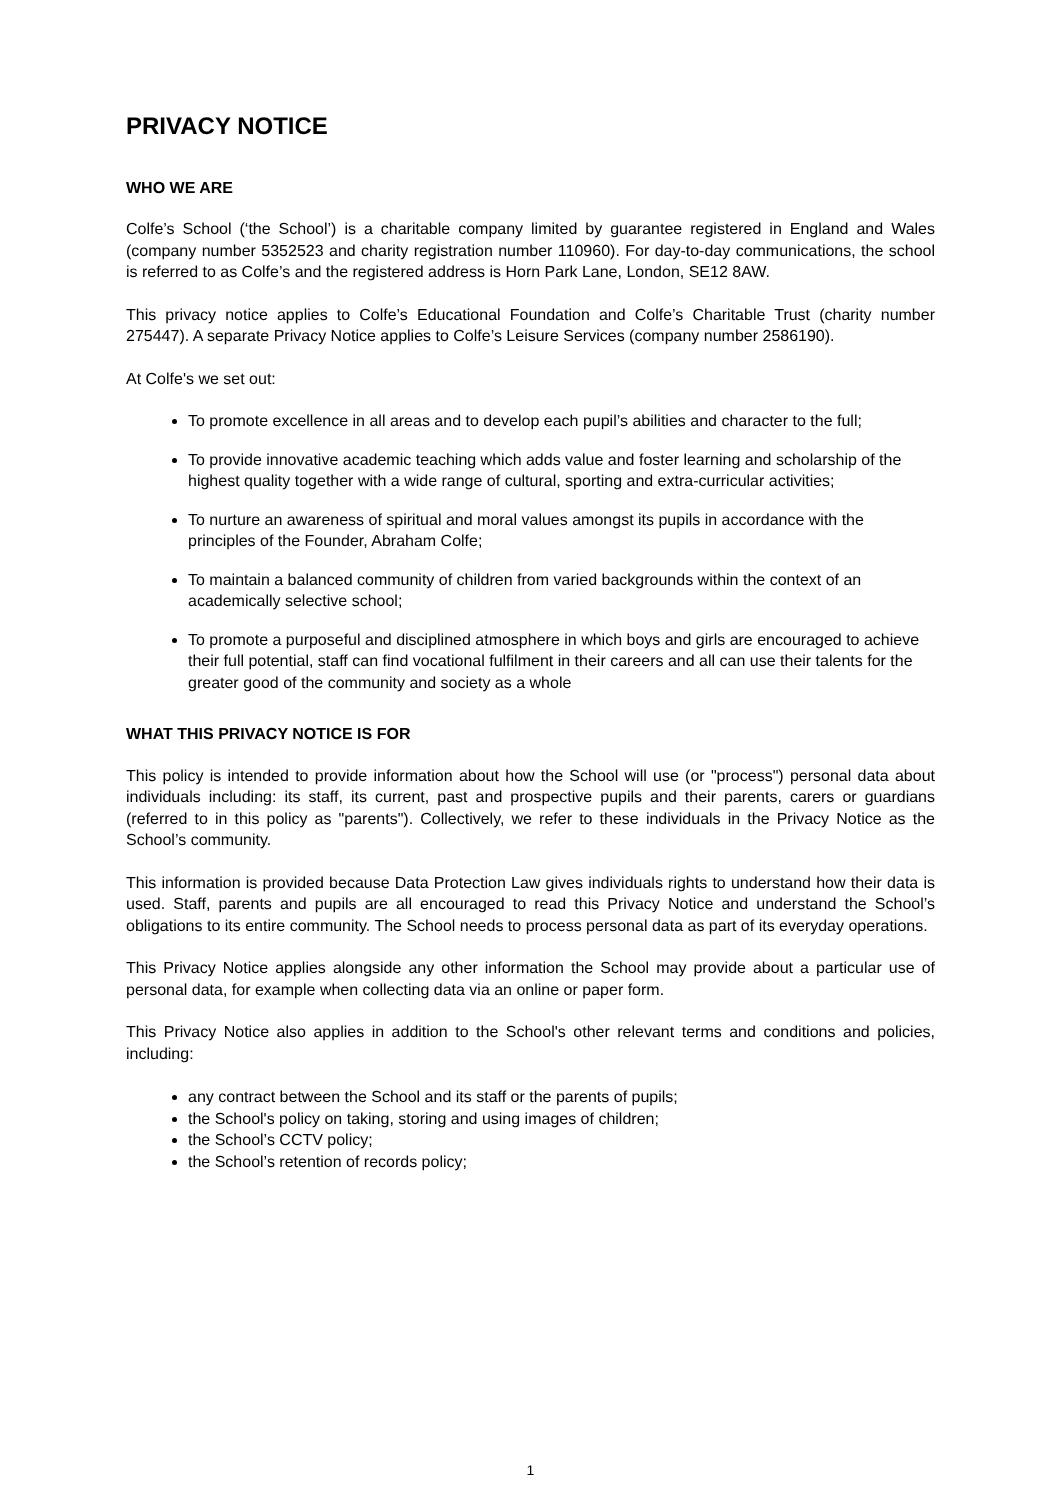PRIVACY NOTICE
WHO WE ARE
Colfe’s School (‘the School’) is a charitable company limited by guarantee registered in England and Wales (company number 5352523 and charity registration number 110960). For day-to-day communications, the school is referred to as Colfe’s and the registered address is Horn Park Lane, London, SE12 8AW.
This privacy notice applies to Colfe’s Educational Foundation and Colfe’s Charitable Trust (charity number 275447). A separate Privacy Notice applies to Colfe’s Leisure Services (company number 2586190).
At Colfe's we set out:
To promote excellence in all areas and to develop each pupil’s abilities and character to the full;
To provide innovative academic teaching which adds value and foster learning and scholarship of the highest quality together with a wide range of cultural, sporting and extra-curricular activities;
To nurture an awareness of spiritual and moral values amongst its pupils in accordance with the principles of the Founder, Abraham Colfe;
To maintain a balanced community of children from varied backgrounds within the context of an academically selective school;
To promote a purposeful and disciplined atmosphere in which boys and girls are encouraged to achieve their full potential, staff can find vocational fulfilment in their careers and all can use their talents for the greater good of the community and society as a whole
WHAT THIS PRIVACY NOTICE IS FOR
This policy is intended to provide information about how the School will use (or "process") personal data about individuals including: its staff, its current, past and prospective pupils and their parents, carers or guardians (referred to in this policy as "parents"). Collectively, we refer to these individuals in the Privacy Notice as the School’s community.
This information is provided because Data Protection Law gives individuals rights to understand how their data is used. Staff, parents and pupils are all encouraged to read this Privacy Notice and understand the School’s obligations to its entire community. The School needs to process personal data as part of its everyday operations.
This Privacy Notice applies alongside any other information the School may provide about a particular use of personal data, for example when collecting data via an online or paper form.
This Privacy Notice also applies in addition to the School's other relevant terms and conditions and policies, including:
any contract between the School and its staff or the parents of pupils;
the School's policy on taking, storing and using images of children;
the School’s CCTV policy;
the School’s retention of records policy;
1